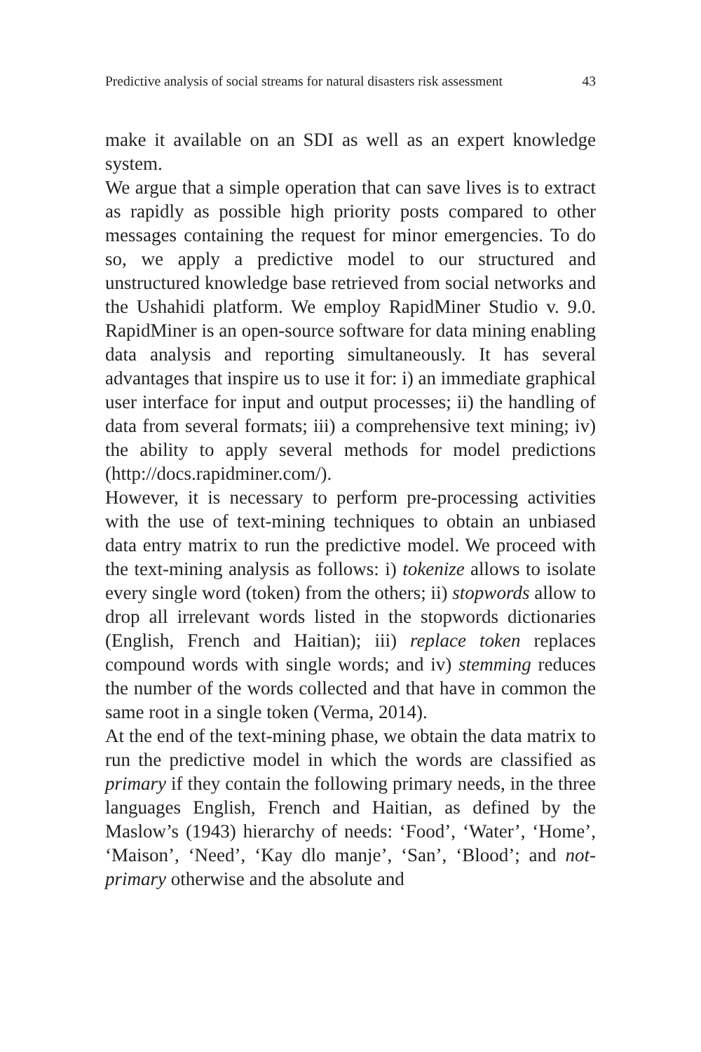Predictive analysis of social streams for natural disasters risk assessment 43
make it available on an SDI as well as an expert knowledge system.
We argue that a simple operation that can save lives is to extract as rapidly as possible high priority posts compared to other messages containing the request for minor emergencies. To do so, we apply a predictive model to our structured and unstructured knowledge base retrieved from social networks and the Ushahidi platform. We employ RapidMiner Studio v. 9.0. RapidMiner is an open-source software for data mining enabling data analysis and reporting simultaneously. It has several advantages that inspire us to use it for: i) an immediate graphical user interface for input and output processes; ii) the handling of data from several formats; iii) a comprehensive text mining; iv) the ability to apply several methods for model predictions (http://docs.rapidminer.com/).
However, it is necessary to perform pre-processing activities with the use of text-mining techniques to obtain an unbiased data entry matrix to run the predictive model. We proceed with the text-mining analysis as follows: i) tokenize allows to isolate every single word (token) from the others; ii) stopwords allow to drop all irrelevant words listed in the stopwords dictionaries (English, French and Haitian); iii) replace token replaces compound words with single words; and iv) stemming reduces the number of the words collected and that have in common the same root in a single token (Verma, 2014).
At the end of the text-mining phase, we obtain the data matrix to run the predictive model in which the words are classified as primary if they contain the following primary needs, in the three languages English, French and Haitian, as defined by the Maslow’s (1943) hierarchy of needs: ‘Food’, ‘Water’, ‘Home’, ‘Maison’, ‘Need’, ‘Kay dlo manje’, ‘San’, ‘Blood’; and not-primary otherwise and the absolute and